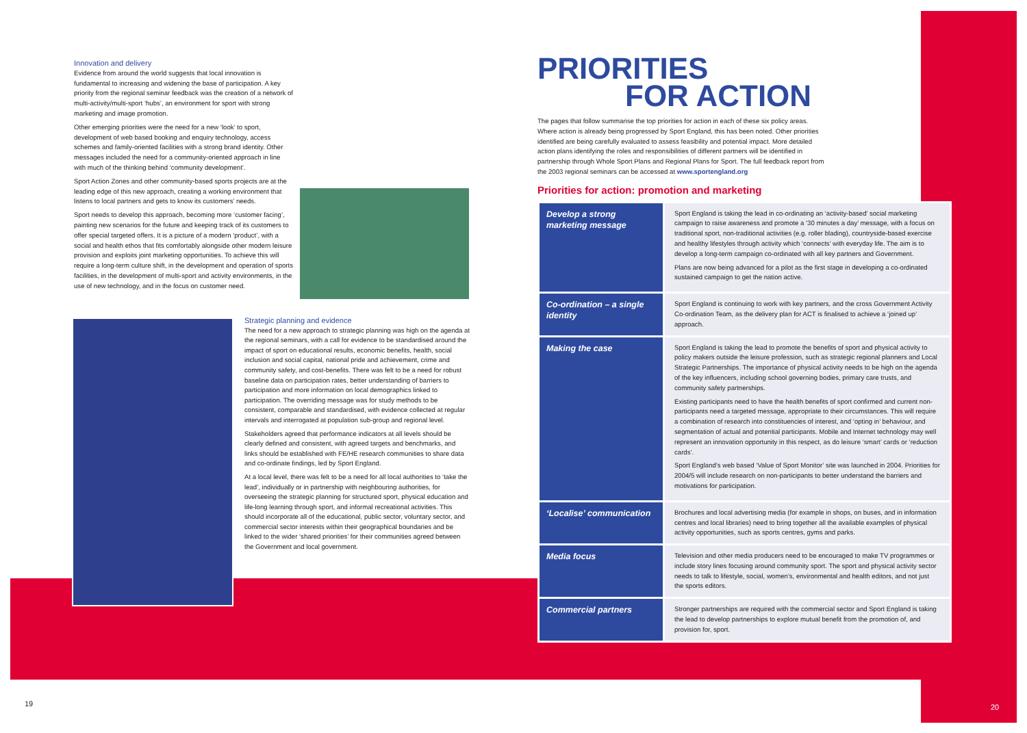Innovation and delivery
Evidence from around the world suggests that local innovation is fundamental to increasing and widening the base of participation. A key priority from the regional seminar feedback was the creation of a network of multi-activity/multi-sport ‘hubs’, an environment for sport with strong marketing and image promotion.
Other emerging priorities were the need for a new ‘look’ to sport, development of web based booking and enquiry technology, access schemes and family-oriented facilities with a strong brand identity. Other messages included the need for a community-oriented approach in line with much of the thinking behind ‘community development’.
Sport Action Zones and other community-based sports projects are at the leading edge of this new approach, creating a working environment that listens to local partners and gets to know its customers’ needs.
Sport needs to develop this approach, becoming more ‘customer facing’, painting new scenarios for the future and keeping track of its customers to offer special targeted offers. It is a picture of a modern ‘product’, with a social and health ethos that fits comfortably alongside other modern leisure provision and exploits joint marketing opportunities. To achieve this will require a long-term culture shift, in the development and operation of sports facilities, in the development of multi-sport and activity environments, in the use of new technology, and in the focus on customer need.
Strategic planning and evidence
The need for a new approach to strategic planning was high on the agenda at the regional seminars, with a call for evidence to be standardised around the impact of sport on educational results, economic benefits, health, social inclusion and social capital, national pride and achievement, crime and community safety, and cost-benefits. There was felt to be a need for robust baseline data on participation rates, better understanding of barriers to participation and more information on local demographics linked to participation. The overriding message was for study methods to be consistent, comparable and standardised, with evidence collected at regular intervals and interrogated at population sub-group and regional level.
Stakeholders agreed that performance indicators at all levels should be clearly defined and consistent, with agreed targets and benchmarks, and links should be established with FE/HE research communities to share data and co-ordinate findings, led by Sport England.
At a local level, there was felt to be a need for all local authorities to ‘take the lead’, individually or in partnership with neighbouring authorities, for overseeing the strategic planning for structured sport, physical education and life-long learning through sport, and informal recreational activities. This should incorporate all of the educational, public sector, voluntary sector, and commercial sector interests within their geographical boundaries and be linked to the wider ‘shared priorities’ for their communities agreed between the Government and local government.
PRIORITIES
FOR ACTION
The pages that follow summarise the top priorities for action in each of these six policy areas. Where action is already being progressed by Sport England, this has been noted. Other priorities identified are being carefully evaluated to assess feasibility and potential impact. More detailed action plans identifying the roles and responsibilities of different partners will be identified in partnership through Whole Sport Plans and Regional Plans for Sport. The full feedback report from the 2003 regional seminars can be accessed at www.sportengland.org
Priorities for action: promotion and marketing
| Develop a strong marketing message | Sport England is taking the lead in co-ordinating an ‘activity-based’ social marketing campaign to raise awareness and promote a ‘30 minutes a day’ message, with a focus on traditional sport, non-traditional activities (e.g. roller blading), countryside-based exercise and healthy lifestyles through activity which ‘connects’ with everyday life. The aim is to develop a long-term campaign co-ordinated with all key partners and Government. Plans are now being advanced for a pilot as the first stage in developing a co-ordinated sustained campaign to get the nation active. |
| Co-ordination – a single identity | Sport England is continuing to work with key partners, and the cross Government Activity Co-ordination Team, as the delivery plan for ACT is finalised to achieve a ‘joined up’ approach. |
| Making the case | Sport England is taking the lead to promote the benefits of sport and physical activity to policy makers outside the leisure profession, such as strategic regional planners and Local Strategic Partnerships. The importance of physical activity needs to be high on the agenda of the key influencers, including school governing bodies, primary care trusts, and community safety partnerships. Existing participants need to have the health benefits of sport confirmed and current non-participants need a targeted message, appropriate to their circumstances. This will require a combination of research into constituencies of interest, and ‘opting in’ behaviour, and segmentation of actual and potential participants. Mobile and Internet technology may well represent an innovation opportunity in this respect, as do leisure ‘smart’ cards or ‘reduction cards’. Sport England’s web based ‘Value of Sport Monitor’ site was launched in 2004. Priorities for 2004/5 will include research on non-participants to better understand the barriers and motivations for participation. |
| ‘Localise’ communication | Brochures and local advertising media (for example in shops, on buses, and in information centres and local libraries) need to bring together all the available examples of physical activity opportunities, such as sports centres, gyms and parks. |
| Media focus | Television and other media producers need to be encouraged to make TV programmes or include story lines focusing around community sport. The sport and physical activity sector needs to talk to lifestyle, social, women’s, environmental and health editors, and not just the sports editors. |
| Commercial partners | Stronger partnerships are required with the commercial sector and Sport England is taking the lead to develop partnerships to explore mutual benefit from the promotion of, and provision for, sport. |
19 20